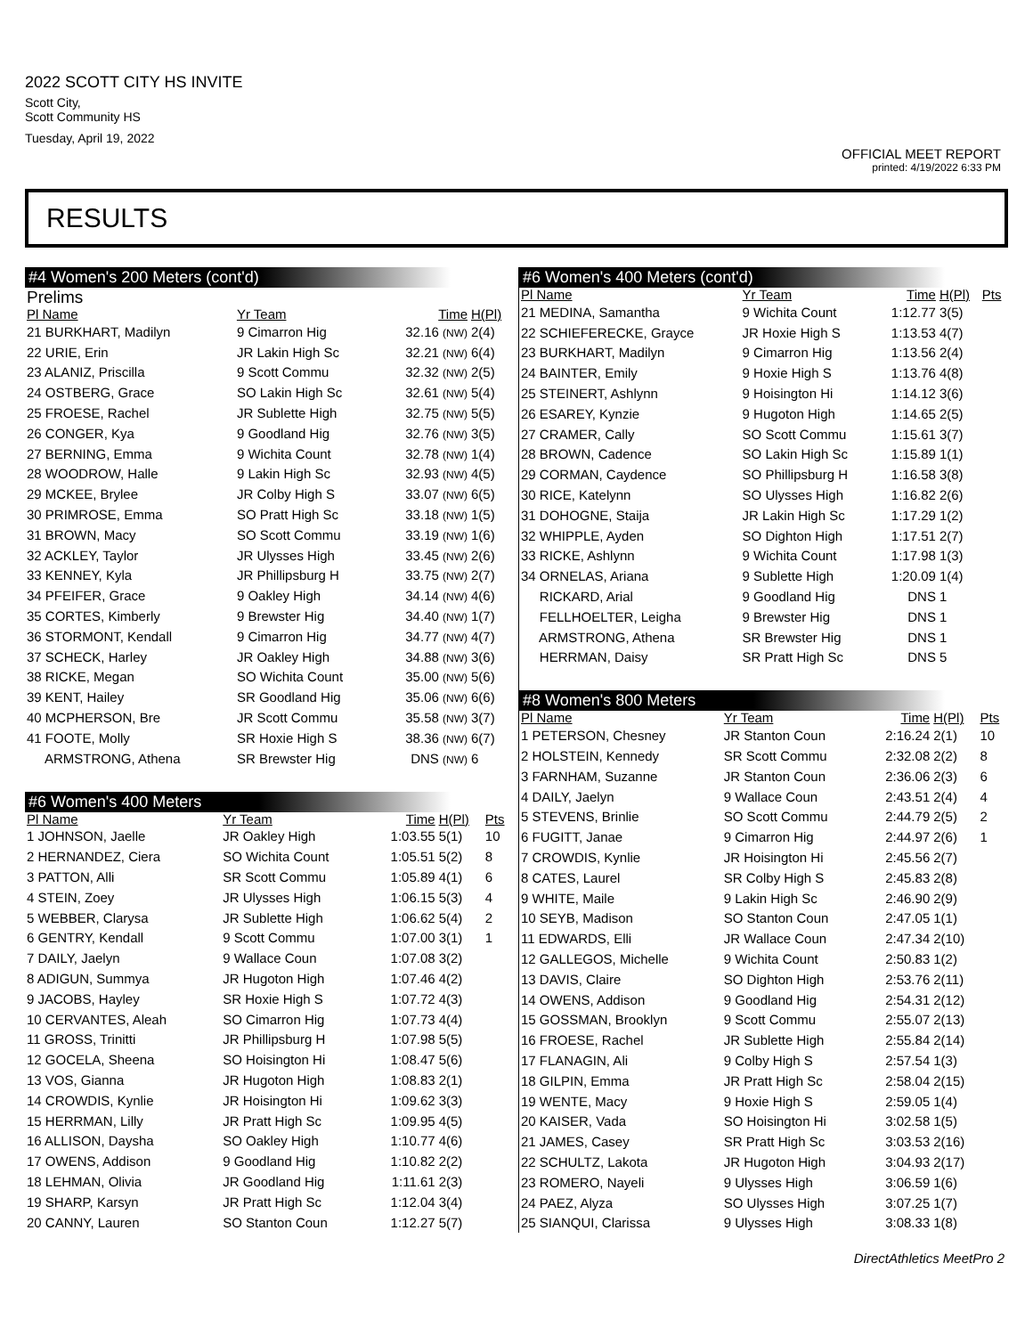2022 SCOTT CITY HS INVITE
Scott City,
Scott Community HS
Tuesday, April 19, 2022
OFFICIAL MEET REPORT
printed: 4/19/2022 6:33 PM
RESULTS
#4 Women's 200 Meters (cont'd)
Prelims
| Pl Name | Yr Team | Time | H(Pl) |
| --- | --- | --- | --- |
| 21 BURKHART, Madilyn | 9 Cimarron Hig | 32.16 (NW) | 2(4) |
| 22 URIE, Erin | JR Lakin High Sc | 32.21 (NW) | 6(4) |
| 23 ALANIZ, Priscilla | 9 Scott Commu | 32.32 (NW) | 2(5) |
| 24 OSTBERG, Grace | SO Lakin High Sc | 32.61 (NW) | 5(4) |
| 25 FROESE, Rachel | JR Sublette High | 32.75 (NW) | 5(5) |
| 26 CONGER, Kya | 9 Goodland Hig | 32.76 (NW) | 3(5) |
| 27 BERNING, Emma | 9 Wichita Count | 32.78 (NW) | 1(4) |
| 28 WOODROW, Halle | 9 Lakin High Sc | 32.93 (NW) | 4(5) |
| 29 MCKEE, Brylee | JR Colby High S | 33.07 (NW) | 6(5) |
| 30 PRIMROSE, Emma | SO Pratt High Sc | 33.18 (NW) | 1(5) |
| 31 BROWN, Macy | SO Scott Commu | 33.19 (NW) | 1(6) |
| 32 ACKLEY, Taylor | JR Ulysses High | 33.45 (NW) | 2(6) |
| 33 KENNEY, Kyla | JR Phillipsburg H | 33.75 (NW) | 2(7) |
| 34 PFEIFER, Grace | 9 Oakley High | 34.14 (NW) | 4(6) |
| 35 CORTES, Kimberly | 9 Brewster Hig | 34.40 (NW) | 1(7) |
| 36 STORMONT, Kendall | 9 Cimarron Hig | 34.77 (NW) | 4(7) |
| 37 SCHECK, Harley | JR Oakley High | 34.88 (NW) | 3(6) |
| 38 RICKE, Megan | SO Wichita Count | 35.00 (NW) | 5(6) |
| 39 KENT, Hailey | SR Goodland Hig | 35.06 (NW) | 6(6) |
| 40 MCPHERSON, Bre | JR Scott Commu | 35.58 (NW) | 3(7) |
| 41 FOOTE, Molly | SR Hoxie High S | 38.36 (NW) | 6(7) |
| ARMSTRONG, Athena | SR Brewster Hig | DNS (NW) | 6 |
#6 Women's 400 Meters
| Pl Name | Yr Team | Time | H(Pl) | Pts |
| --- | --- | --- | --- | --- |
| 1 JOHNSON, Jaelle | JR Oakley High | 1:03.55 | 5(1) | 10 |
| 2 HERNANDEZ, Ciera | SO Wichita Count | 1:05.51 | 5(2) | 8 |
| 3 PATTON, Alli | SR Scott Commu | 1:05.89 | 4(1) | 6 |
| 4 STEIN, Zoey | JR Ulysses High | 1:06.15 | 5(3) | 4 |
| 5 WEBBER, Clarysa | JR Sublette High | 1:06.62 | 5(4) | 2 |
| 6 GENTRY, Kendall | 9 Scott Commu | 1:07.00 | 3(1) | 1 |
| 7 DAILY, Jaelyn | 9 Wallace Coun | 1:07.08 | 3(2) | |
| 8 ADIGUN, Summya | JR Hugoton High | 1:07.46 | 4(2) | |
| 9 JACOBS, Hayley | SR Hoxie High S | 1:07.72 | 4(3) | |
| 10 CERVANTES, Aleah | SO Cimarron Hig | 1:07.73 | 4(4) | |
| 11 GROSS, Trinitti | JR Phillipsburg H | 1:07.98 | 5(5) | |
| 12 GOCELA, Sheena | SO Hoisington Hi | 1:08.47 | 5(6) | |
| 13 VOS, Gianna | JR Hugoton High | 1:08.83 | 2(1) | |
| 14 CROWDIS, Kynlie | JR Hoisington Hi | 1:09.62 | 3(3) | |
| 15 HERRMAN, Lilly | JR Pratt High Sc | 1:09.95 | 4(5) | |
| 16 ALLISON, Daysha | SO Oakley High | 1:10.77 | 4(6) | |
| 17 OWENS, Addison | 9 Goodland Hig | 1:10.82 | 2(2) | |
| 18 LEHMAN, Olivia | JR Goodland Hig | 1:11.61 | 2(3) | |
| 19 SHARP, Karsyn | JR Pratt High Sc | 1:12.04 | 3(4) | |
| 20 CANNY, Lauren | SO Stanton Coun | 1:12.27 | 5(7) | |
#6 Women's 400 Meters (cont'd)
| Pl Name | Yr Team | Time | H(Pl) | Pts |
| --- | --- | --- | --- | --- |
| 21 MEDINA, Samantha | 9 Wichita Count | 1:12.77 | 3(5) | |
| 22 SCHIEFERECKE, Grayce | JR Hoxie High S | 1:13.53 | 4(7) | |
| 23 BURKHART, Madilyn | 9 Cimarron Hig | 1:13.56 | 2(4) | |
| 24 BAINTER, Emily | 9 Hoxie High S | 1:13.76 | 4(8) | |
| 25 STEINERT, Ashlynn | 9 Hoisington Hi | 1:14.12 | 3(6) | |
| 26 ESAREY, Kynzie | 9 Hugoton High | 1:14.65 | 2(5) | |
| 27 CRAMER, Cally | SO Scott Commu | 1:15.61 | 3(7) | |
| 28 BROWN, Cadence | SO Lakin High Sc | 1:15.89 | 1(1) | |
| 29 CORMAN, Caydence | SO Phillipsburg H | 1:16.58 | 3(8) | |
| 30 RICE, Katelynn | SO Ulysses High | 1:16.82 | 2(6) | |
| 31 DOHOGNE, Staija | JR Lakin High Sc | 1:17.29 | 1(2) | |
| 32 WHIPPLE, Ayden | SO Dighton High | 1:17.51 | 2(7) | |
| 33 RICKE, Ashlynn | 9 Wichita Count | 1:17.98 | 1(3) | |
| 34 ORNELAS, Ariana | 9 Sublette High | 1:20.09 | 1(4) | |
| RICKARD, Arial | 9 Goodland Hig | DNS | 1 | |
| FELLHOELTER, Leigha | 9 Brewster Hig | DNS | 1 | |
| ARMSTRONG, Athena | SR Brewster Hig | DNS | 1 | |
| HERRMAN, Daisy | SR Pratt High Sc | DNS | 5 | |
#8 Women's 800 Meters
| Pl Name | Yr Team | Time | H(Pl) | Pts |
| --- | --- | --- | --- | --- |
| 1 PETERSON, Chesney | JR Stanton Coun | 2:16.24 | 2(1) | 10 |
| 2 HOLSTEIN, Kennedy | SR Scott Commu | 2:32.08 | 2(2) | 8 |
| 3 FARNHAM, Suzanne | JR Stanton Coun | 2:36.06 | 2(3) | 6 |
| 4 DAILY, Jaelyn | 9 Wallace Coun | 2:43.51 | 2(4) | 4 |
| 5 STEVENS, Brinlie | SO Scott Commu | 2:44.79 | 2(5) | 2 |
| 6 FUGITT, Janae | 9 Cimarron Hig | 2:44.97 | 2(6) | 1 |
| 7 CROWDIS, Kynlie | JR Hoisington Hi | 2:45.56 | 2(7) | |
| 8 CATES, Laurel | SR Colby High S | 2:45.83 | 2(8) | |
| 9 WHITE, Maile | 9 Lakin High Sc | 2:46.90 | 2(9) | |
| 10 SEYB, Madison | SO Stanton Coun | 2:47.05 | 1(1) | |
| 11 EDWARDS, Elli | JR Wallace Coun | 2:47.34 | 2(10) | |
| 12 GALLEGOS, Michelle | 9 Wichita Count | 2:50.83 | 1(2) | |
| 13 DAVIS, Claire | SO Dighton High | 2:53.76 | 2(11) | |
| 14 OWENS, Addison | 9 Goodland Hig | 2:54.31 | 2(12) | |
| 15 GOSSMAN, Brooklyn | 9 Scott Commu | 2:55.07 | 2(13) | |
| 16 FROESE, Rachel | JR Sublette High | 2:55.84 | 2(14) | |
| 17 FLANAGIN, Ali | 9 Colby High S | 2:57.54 | 1(3) | |
| 18 GILPIN, Emma | JR Pratt High Sc | 2:58.04 | 2(15) | |
| 19 WENTE, Macy | 9 Hoxie High S | 2:59.05 | 1(4) | |
| 20 KAISER, Vada | SO Hoisington Hi | 3:02.58 | 1(5) | |
| 21 JAMES, Casey | SR Pratt High Sc | 3:03.53 | 2(16) | |
| 22 SCHULTZ, Lakota | JR Hugoton High | 3:04.93 | 2(17) | |
| 23 ROMERO, Nayeli | 9 Ulysses High | 3:06.59 | 1(6) | |
| 24 PAEZ, Alyza | SO Ulysses High | 3:07.25 | 1(7) | |
| 25 SIANQUI, Clarissa | 9 Ulysses High | 3:08.33 | 1(8) | |
DirectAthletics MeetPro 2